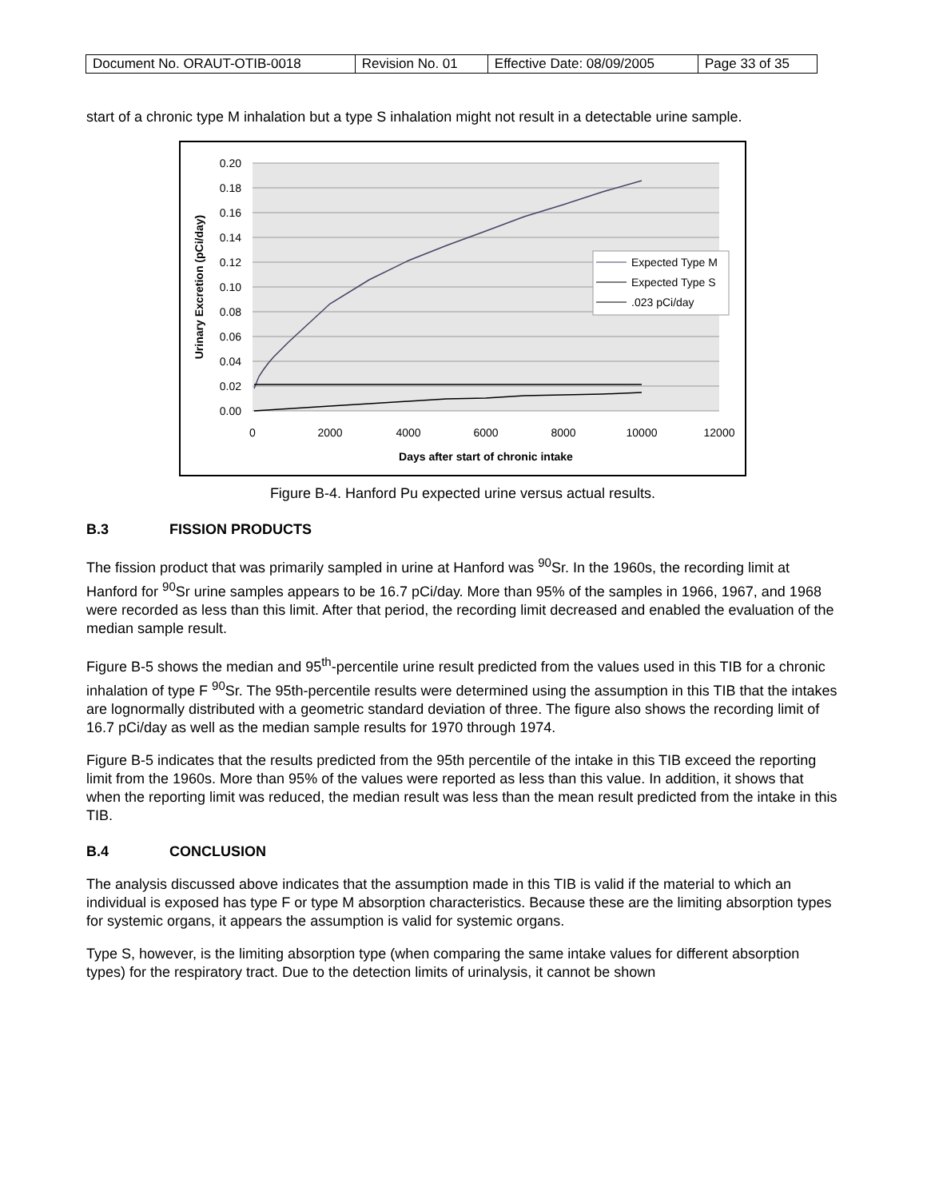| Document No. ORAUT-OTIB-0018 | Revision No. 01 | Effective Date: 08/09/2005 | Page 33 of 35 |
start of a chronic type M inhalation but a type S inhalation might not result in a detectable urine sample.
0.20
0.18
0.16
0.14
0.12
0.10
0.08
0.06
0.04
0.02
0.00
0
2000
4000
6000
8000
10000
12000
Days after start of chronic intake
Urinary Excretion (pCi/day)
Expected Type M
Expected Type S
.023 pCi/day
Figure B-4. Hanford Pu expected urine versus actual results.
B.3 FISSION PRODUCTS
The fission product that was primarily sampled in urine at Hanford was <sup>90</sup>Sr. In the 1960s, the recording limit at Hanford for <sup>90</sup>Sr urine samples appears to be 16.7 pCi/day. More than 95% of the samples in 1966, 1967, and 1968 were recorded as less than this limit. After that period, the recording limit decreased and enabled the evaluation of the median sample result.
Figure B-5 shows the median and 95<sup>th</sup>-percentile urine result predicted from the values used in this TIB for a chronic inhalation of type F <sup>90</sup>Sr. The 95th-percentile results were determined using the assumption in this TIB that the intakes are lognormally distributed with a geometric standard deviation of three. The figure also shows the recording limit of 16.7 pCi/day as well as the median sample results for 1970 through 1974.
Figure B-5 indicates that the results predicted from the 95th percentile of the intake in this TIB exceed the reporting limit from the 1960s. More than 95% of the values were reported as less than this value. In addition, it shows that when the reporting limit was reduced, the median result was less than the mean result predicted from the intake in this TIB.
B.4 CONCLUSION
The analysis discussed above indicates that the assumption made in this TIB is valid if the material to which an individual is exposed has type F or type M absorption characteristics. Because these are the limiting absorption types for systemic organs, it appears the assumption is valid for systemic organs.
Type S, however, is the limiting absorption type (when comparing the same intake values for different absorption types) for the respiratory tract. Due to the detection limits of urinalysis, it cannot be shown